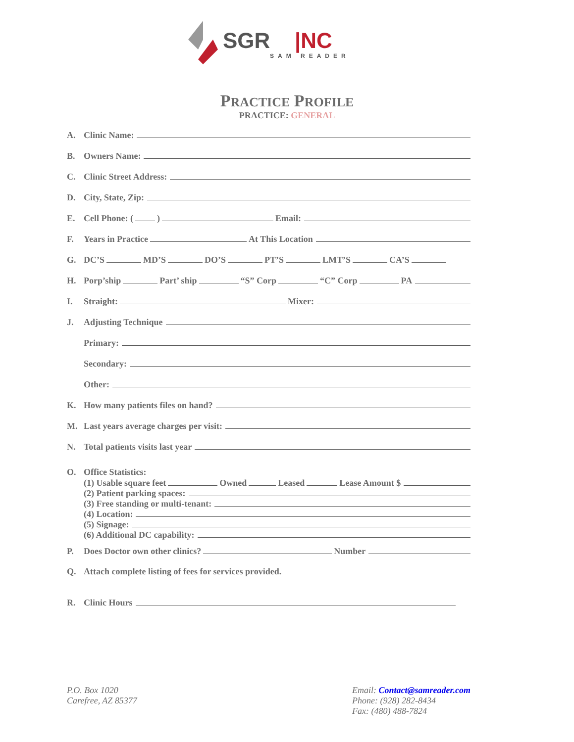SGR
|NC
SAM READER
PRACTICE PROFILE
PRACTICE: GENERAL
A. Clinic Name:
B. Owners Name:
C. Clinic Street Address:
D. City, State, Zip:
E. Cell Phone: ( ) Email:
F. Years in Practice At This Location
G. DC’S MD’S DO’S PT’S LMT’S CA’S
H. Porp’ship Part’ ship “S” Corp “C” Corp PA
I. Straight: Mixer:
J. Adjusting Technique
Primary:
Secondary:
Other:
K. How many patients files on hand?
M. Last years average charges per visit:
N. Total patients visits last year
O. Office Statistics:
(1) Usable square feet Owned Leased Lease Amount $
(2) Patient parking spaces:
(3) Free standing or multi-tenant:
(4) Location:
(5) Signage:
(6) Additional DC capability:
P. Does Doctor own other clinics? Number
Q. Attach complete listing of fees for services provided.
R. Clinic Hours
P.O. Box 1020
Carefree, AZ 85377
Email: Contact@samreader.com
Phone: (928) 282-8434
Fax: (480) 488-7824